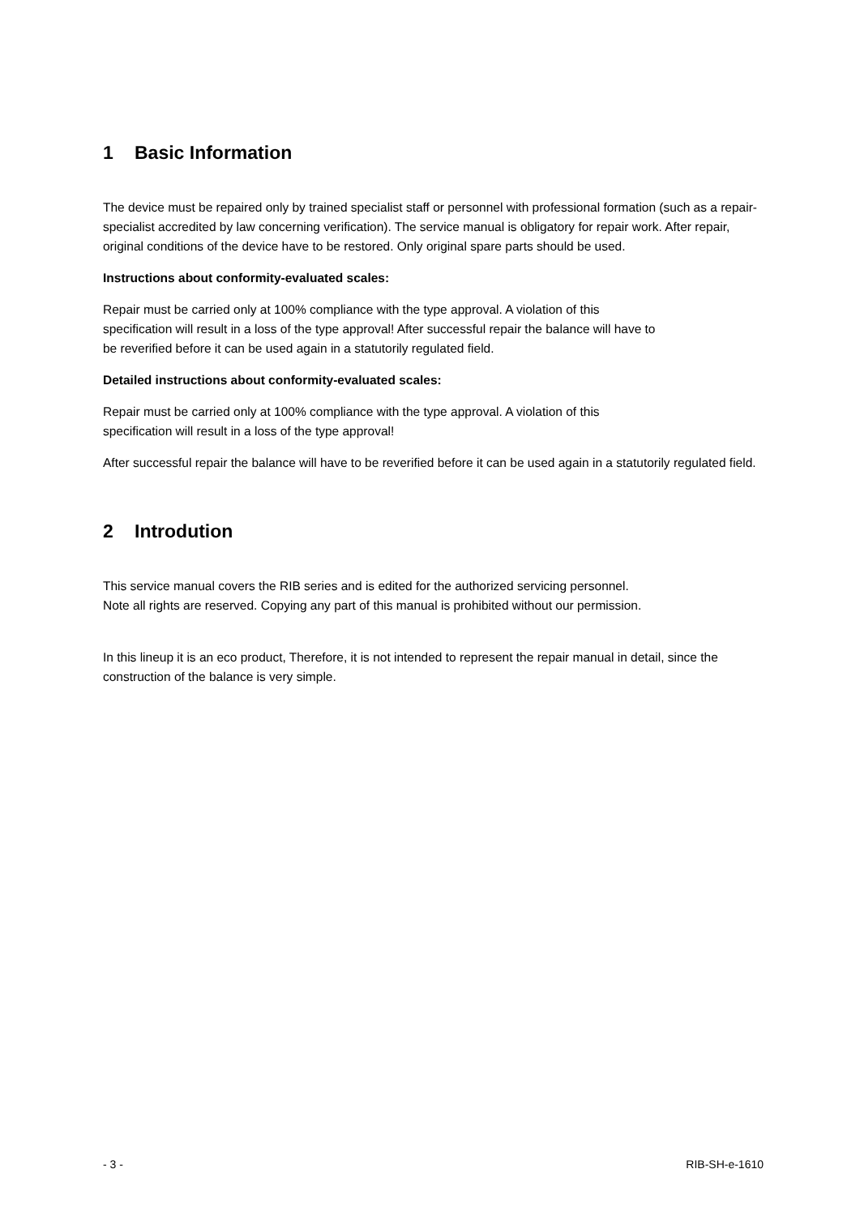1 Basic Information
The device must be repaired only by trained specialist staff or personnel with professional formation (such as a repair-specialist accredited by law concerning verification). The service manual is obligatory for repair work. After repair, original conditions of the device have to be restored. Only original spare parts should be used.
Instructions about conformity-evaluated scales:
Repair must be carried only at 100% compliance with the type approval. A violation of this
specification will result in a loss of the type approval! After successful repair the balance will have to
be reverified before it can be used again in a statutorily regulated field.
Detailed instructions about conformity-evaluated scales:
Repair must be carried only at 100% compliance with the type approval. A violation of this
specification will result in a loss of the type approval!
After successful repair the balance will have to be reverified before it can be used again in a statutorily regulated field.
2 Introdution
This service manual covers the RIB series and is edited for the authorized servicing personnel.
Note all rights are reserved. Copying any part of this manual is prohibited without our permission.
In this lineup it is an eco product, Therefore, it is not intended to represent the repair manual in detail, since the construction of the balance is very simple.
- 3 - RIB-SH-e-1610